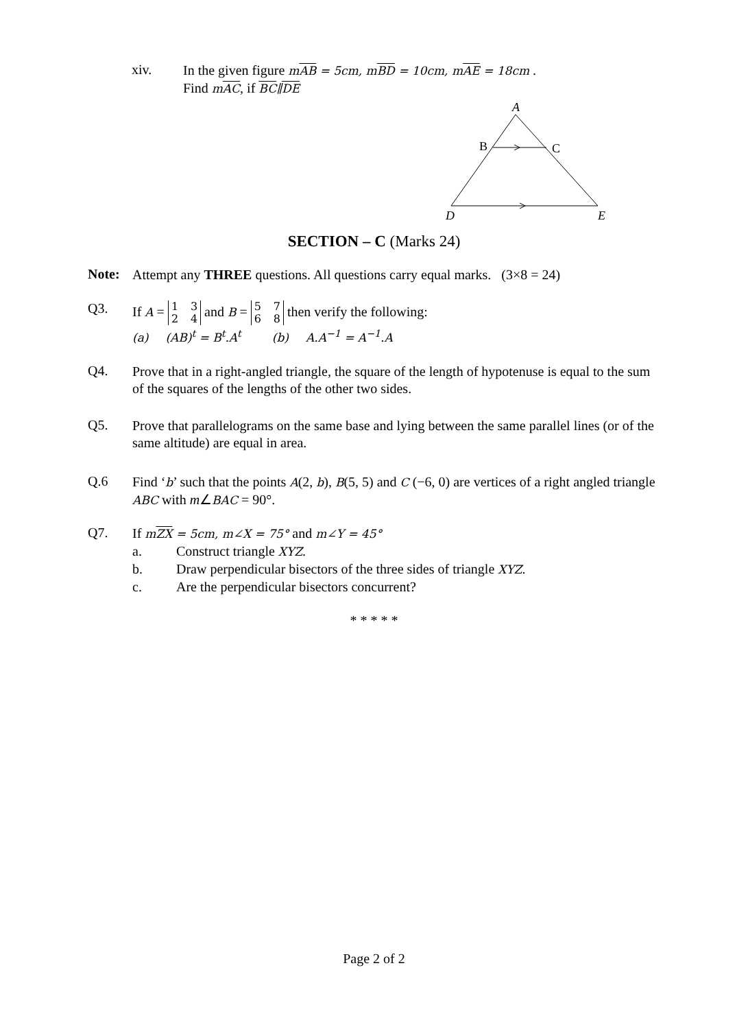xiv.
In the given figure mAB = 5cm, mBD = 10cm, mAE = 18cm .
Find mAC, if BC∥DE
A
B
C
D
E
SECTION – C (Marks 24)
Note:
Attempt any THREE questions. All questions carry equal marks. (3×8 = 24)
Q3.
If A = 1 3
2 4 and B = 5 7
6 8 then verify the following:
(a) (AB)<sup>t</sup> = B<sup>t</sup>.A<sup>t</sup> (b) A.A<sup>−1</sup> = A<sup>−1</sup>.A
Q4.
Prove that in a right-angled triangle, the square of the length of hypotenuse is equal to the sum of the squares of the lengths of the other two sides.
Q5.
Prove that parallelograms on the same base and lying between the same parallel lines (or of the same altitude) are equal in area.
Q.6
Find ‘b’ such that the points A(2, b), B(5, 5) and C (−6, 0) are vertices of a right angled triangle ABC with m∠BAC = 90°.
Q7.
If mZX = 5cm, m∠X = 75° and m∠Y = 45°
a. Construct triangle XYZ.
b. Draw perpendicular bisectors of the three sides of triangle XYZ.
c. Are the perpendicular bisectors concurrent?
* * * * *
Page 2 of 2